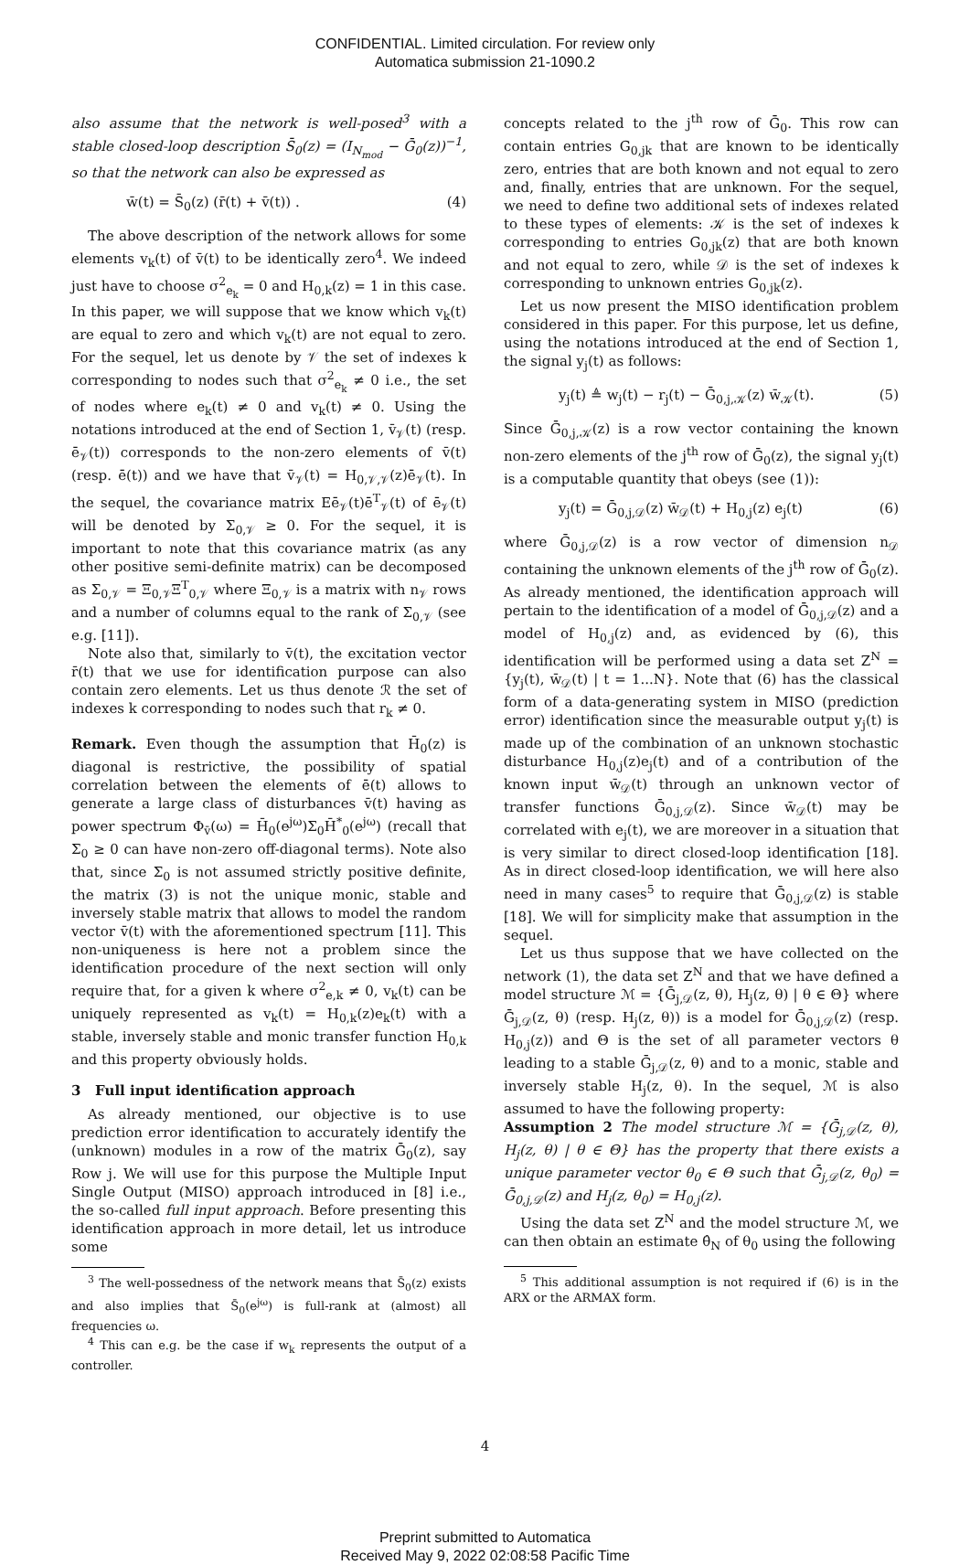CONFIDENTIAL. Limited circulation. For review only
Automatica submission 21-1090.2
also assume that the network is well-posed<sup>3</sup> with a stable closed-loop description S̄<sub>0</sub>(z) = (I<sub>N<sub>mod</sub></sub> − Ḡ<sub>0</sub>(z))<sup>−1</sup>, so that the network can also be expressed as
w̄(t) = S̄<sub>0</sub>(z) (r̄(t) + v̄(t)) . (4)
The above description of the network allows for some elements v<sub>k</sub>(t) of v̄(t) to be identically zero<sup>4</sup>. We indeed just have to choose σ<sup>2</sup><sub>e<sub>k</sub></sub> = 0 and H<sub>0,k</sub>(z) = 1 in this case. In this paper, we will suppose that we know which v<sub>k</sub>(t) are equal to zero and which v<sub>k</sub>(t) are not equal to zero. For the sequel, let us denote by 𝒱 the set of indexes k corresponding to nodes such that σ<sup>2</sup><sub>e<sub>k</sub></sub> ≠ 0 i.e., the set of nodes where e<sub>k</sub>(t) ≠ 0 and v<sub>k</sub>(t) ≠ 0. Using the notations introduced at the end of Section 1, v̄<sub>𝒱</sub>(t) (resp. ē<sub>𝒱</sub>(t)) corresponds to the non-zero elements of v̄(t) (resp. ē(t)) and we have that v̄<sub>𝒱</sub>(t) = H<sub>0,𝒱,𝒱</sub>(z)ē<sub>𝒱</sub>(t). In the sequel, the covariance matrix Eē<sub>𝒱</sub>(t)ē<sup>T</sup><sub>𝒱</sub>(t) of ē<sub>𝒱</sub>(t) will be denoted by Σ<sub>0,𝒱</sub> ≥ 0. For the sequel, it is important to note that this covariance matrix (as any other positive semi-definite matrix) can be decomposed as Σ<sub>0,𝒱</sub> = Ξ<sub>0,𝒱</sub>Ξ<sup>T</sup><sub>0,𝒱</sub> where Ξ<sub>0,𝒱</sub> is a matrix with n<sub>𝒱</sub> rows and a number of columns equal to the rank of Σ<sub>0,𝒱</sub> (see e.g. [11]).
Note also that, similarly to v̄(t), the excitation vector r̄(t) that we use for identification purpose can also contain zero elements. Let us thus denote ℛ the set of indexes k corresponding to nodes such that r<sub>k</sub> ≠ 0.
Remark. Even though the assumption that H̄<sub>0</sub>(z) is diagonal is restrictive, the possibility of spatial correlation between the elements of ē(t) allows to generate a large class of disturbances v̄(t) having as power spectrum Φ<sub>v̄</sub>(ω) = H̄<sub>0</sub>(e<sup>jω</sup>)Σ<sub>0</sub>H̄<sup>*</sup><sub>0</sub>(e<sup>jω</sup>) (recall that Σ<sub>0</sub> ≥ 0 can have non-zero off-diagonal terms). Note also that, since Σ<sub>0</sub> is not assumed strictly positive definite, the matrix (3) is not the unique monic, stable and inversely stable matrix that allows to model the random vector v̄(t) with the aforementioned spectrum [11]. This non-uniqueness is here not a problem since the identification procedure of the next section will only require that, for a given k where σ<sup>2</sup><sub>e,k</sub> ≠ 0, v<sub>k</sub>(t) can be uniquely represented as v<sub>k</sub>(t) = H<sub>0,k</sub>(z)e<sub>k</sub>(t) with a stable, inversely stable and monic transfer function H<sub>0,k</sub> and this property obviously holds.
3 Full input identification approach
As already mentioned, our objective is to use prediction error identification to accurately identify the (unknown) modules in a row of the matrix Ḡ<sub>0</sub>(z), say Row j. We will use for this purpose the Multiple Input Single Output (MISO) approach introduced in [8] i.e., the so-called full input approach. Before presenting this identification approach in more detail, let us introduce some
<sup>3</sup> The well-possedness of the network means that S̄<sub>0</sub>(z) exists and also implies that S̄<sub>0</sub>(e<sup>jω</sup>) is full-rank at (almost) all frequencies ω.
<sup>4</sup> This can e.g. be the case if w<sub>k</sub> represents the output of a controller.
concepts related to the j<sup>th</sup> row of Ḡ<sub>0</sub>. This row can contain entries G<sub>0,jk</sub> that are known to be identically zero, entries that are both known and not equal to zero and, finally, entries that are unknown. For the sequel, we need to define two additional sets of indexes related to these types of elements: 𝒦 is the set of indexes k corresponding to entries G<sub>0,jk</sub>(z) that are both known and not equal to zero, while 𝒟 is the set of indexes k corresponding to unknown entries G<sub>0,jk</sub>(z).
Let us now present the MISO identification problem considered in this paper. For this purpose, let us define, using the notations introduced at the end of Section 1, the signal y<sub>j</sub>(t) as follows:
y<sub>j</sub>(t) ≜ w<sub>j</sub>(t) − r<sub>j</sub>(t) − Ḡ<sub>0,j,𝒦</sub>(z) w̄<sub>𝒦</sub>(t). (5)
Since Ḡ<sub>0,j,𝒦</sub>(z) is a row vector containing the known non-zero elements of the j<sup>th</sup> row of Ḡ<sub>0</sub>(z), the signal y<sub>j</sub>(t) is a computable quantity that obeys (see (1)):
y<sub>j</sub>(t) = Ḡ<sub>0,j,𝒟</sub>(z) w̄<sub>𝒟</sub>(t) + H<sub>0,j</sub>(z) e<sub>j</sub>(t) (6)
where Ḡ<sub>0,j,𝒟</sub>(z) is a row vector of dimension n<sub>𝒟</sub> containing the unknown elements of the j<sup>th</sup> row of Ḡ<sub>0</sub>(z). As already mentioned, the identification approach will pertain to the identification of a model of Ḡ<sub>0,j,𝒟</sub>(z) and a model of H<sub>0,j</sub>(z) and, as evidenced by (6), this identification will be performed using a data set Z<sup>N</sup> = {y<sub>j</sub>(t), w̄<sub>𝒟</sub>(t) | t = 1...N}. Note that (6) has the classical form of a data-generating system in MISO (prediction error) identification since the measurable output y<sub>j</sub>(t) is made up of the combination of an unknown stochastic disturbance H<sub>0,j</sub>(z)e<sub>j</sub>(t) and of a contribution of the known input w̄<sub>𝒟</sub>(t) through an unknown vector of transfer functions Ḡ<sub>0,j,𝒟</sub>(z). Since w̄<sub>𝒟</sub>(t) may be correlated with e<sub>j</sub>(t), we are moreover in a situation that is very similar to direct closed-loop identification [18]. As in direct closed-loop identification, we will here also need in many cases<sup>5</sup> to require that Ḡ<sub>0,j,𝒟</sub>(z) is stable [18]. We will for simplicity make that assumption in the sequel.
Let us thus suppose that we have collected on the network (1), the data set Z<sup>N</sup> and that we have defined a model structure ℳ = {Ḡ<sub>j,𝒟</sub>(z, θ), H<sub>j</sub>(z, θ) | θ ∈ Θ} where Ḡ<sub>j,𝒟</sub>(z, θ) (resp. H<sub>j</sub>(z, θ)) is a model for Ḡ<sub>0,j,𝒟</sub>(z) (resp. H<sub>0,j</sub>(z)) and Θ is the set of all parameter vectors θ leading to a stable Ḡ<sub>j,𝒟</sub>(z, θ) and to a monic, stable and inversely stable H<sub>j</sub>(z, θ). In the sequel, ℳ is also assumed to have the following property:
Assumption 2 The model structure ℳ = {Ḡ<sub>j,𝒟</sub>(z, θ), H<sub>j</sub>(z, θ) | θ ∈ Θ} has the property that there exists a unique parameter vector θ<sub>0</sub> ∈ Θ such that Ḡ<sub>j,𝒟</sub>(z, θ<sub>0</sub>) = Ḡ<sub>0,j,𝒟</sub>(z) and H<sub>j</sub>(z, θ<sub>0</sub>) = H<sub>0,j</sub>(z).
Using the data set Z<sup>N</sup> and the model structure ℳ, we can then obtain an estimate θ̂<sub>N</sub> of θ<sub>0</sub> using the following
<sup>5</sup> This additional assumption is not required if (6) is in the ARX or the ARMAX form.
4
Preprint submitted to Automatica
Received May 9, 2022 02:08:58 Pacific Time